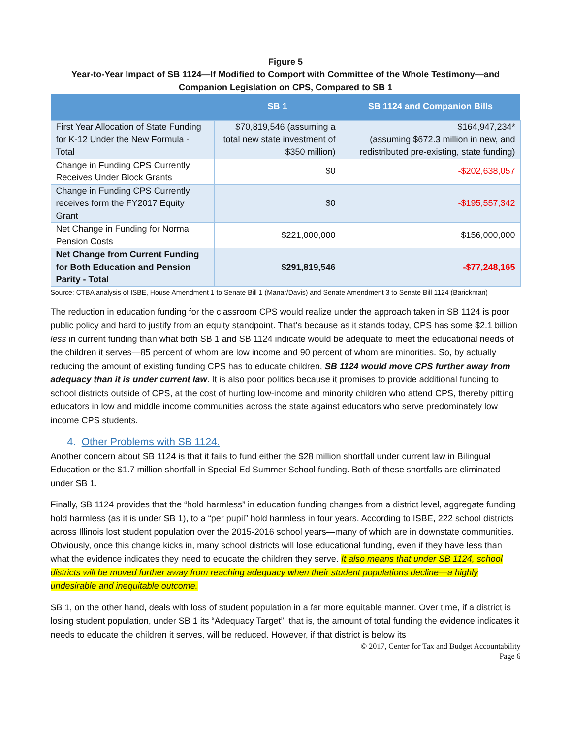Figure 5
Year-to-Year Impact of SB 1124—If Modified to Comport with Committee of the Whole Testimony—and Companion Legislation on CPS, Compared to SB 1
| | SB 1 | SB 1124 and Companion Bills |
| --- | --- | --- |
| First Year Allocation of State Funding for K-12 Under the New Formula - Total | $70,819,546 (assuming a total new state investment of $350 million) | $164,947,234* (assuming $672.3 million in new, and redistributed pre-existing, state funding) |
| Change in Funding CPS Currently Receives Under Block Grants | $0 | -$202,638,057 |
| Change in Funding CPS Currently receives form the FY2017 Equity Grant | $0 | -$195,557,342 |
| Net Change in Funding for Normal Pension Costs | $221,000,000 | $156,000,000 |
| Net Change from Current Funding for Both Education and Pension Parity - Total | $291,819,546 | -$77,248,165 |
Source: CTBA analysis of ISBE, House Amendment 1 to Senate Bill 1 (Manar/Davis) and Senate Amendment 3 to Senate Bill 1124 (Barickman)
The reduction in education funding for the classroom CPS would realize under the approach taken in SB 1124 is poor public policy and hard to justify from an equity standpoint. That’s because as it stands today, CPS has some $2.1 billion less in current funding than what both SB 1 and SB 1124 indicate would be adequate to meet the educational needs of the children it serves—85 percent of whom are low income and 90 percent of whom are minorities. So, by actually reducing the amount of existing funding CPS has to educate children, SB 1124 would move CPS further away from adequacy than it is under current law. It is also poor politics because it promises to provide additional funding to school districts outside of CPS, at the cost of hurting low-income and minority children who attend CPS, thereby pitting educators in low and middle income communities across the state against educators who serve predominately low income CPS students.
4. Other Problems with SB 1124.
Another concern about SB 1124 is that it fails to fund either the $28 million shortfall under current law in Bilingual Education or the $1.7 million shortfall in Special Ed Summer School funding. Both of these shortfalls are eliminated under SB 1.
Finally, SB 1124 provides that the “hold harmless” in education funding changes from a district level, aggregate funding hold harmless (as it is under SB 1), to a “per pupil” hold harmless in four years. According to ISBE, 222 school districts across Illinois lost student population over the 2015-2016 school years—many of which are in downstate communities. Obviously, once this change kicks in, many school districts will lose educational funding, even if they have less than what the evidence indicates they need to educate the children they serve. It also means that under SB 1124, school districts will be moved further away from reaching adequacy when their student populations decline—a highly undesirable and inequitable outcome.
SB 1, on the other hand, deals with loss of student population in a far more equitable manner. Over time, if a district is losing student population, under SB 1 its “Adequacy Target”, that is, the amount of total funding the evidence indicates it needs to educate the children it serves, will be reduced. However, if that district is below its
© 2017, Center for Tax and Budget Accountability
Page 6